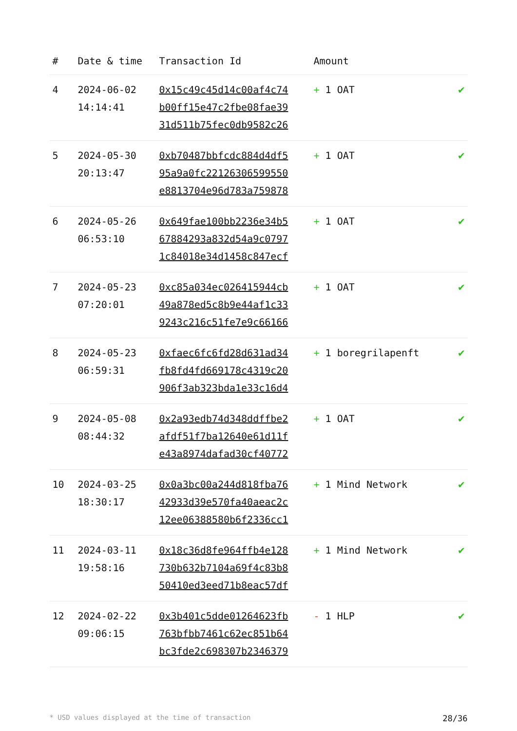| # | Date & time | Transaction Id | Amount | |
| --- | --- | --- | --- | --- |
| 4 | 2024-06-02 14:14:41 | 0x15c49c45d14c00af4c74 b00ff15e47c2fbe08fae39 31d511b75fec0db9582c26 | + 1 OAT | ✔ |
| 5 | 2024-05-30 20:13:47 | 0xb70487bbfcdc884d4df5 95a9a0fc22126306599550 e8813704e96d783a759878 | + 1 OAT | ✔ |
| 6 | 2024-05-26 06:53:10 | 0x649fae100bb2236e34b5 67884293a832d54a9c0797 1c84018e34d1458c847ecf | + 1 OAT | ✔ |
| 7 | 2024-05-23 07:20:01 | 0xc85a034ec026415944cb 49a878ed5c8b9e44af1c33 9243c216c51fe7e9c66166 | + 1 OAT | ✔ |
| 8 | 2024-05-23 06:59:31 | 0xfaec6fc6fd28d631ad34 fb8fd4fd669178c4319c20 906f3ab323bda1e33c16d4 | + 1 boregrilapenft | ✔ |
| 9 | 2024-05-08 08:44:32 | 0x2a93edb74d348ddffbe2 afdf51f7ba12640e61d11f e43a8974dafad30cf40772 | + 1 OAT | ✔ |
| 10 | 2024-03-25 18:30:17 | 0x0a3bc00a244d818fba76 42933d39e570fa40aeac2c 12ee06388580b6f2336cc1 | + 1 Mind Network | ✔ |
| 11 | 2024-03-11 19:58:16 | 0x18c36d8fe964ffb4e128 730b632b7104a69f4c83b8 50410ed3eed71b8eac57df | + 1 Mind Network | ✔ |
| 12 | 2024-02-22 09:06:15 | 0x3b401c5dde01264623fb 763bfbb7461c62ec851b64 bc3fde2c698307b2346379 | - 1 HLP | ✔ |
* USD values displayed at the time of transaction 28/36